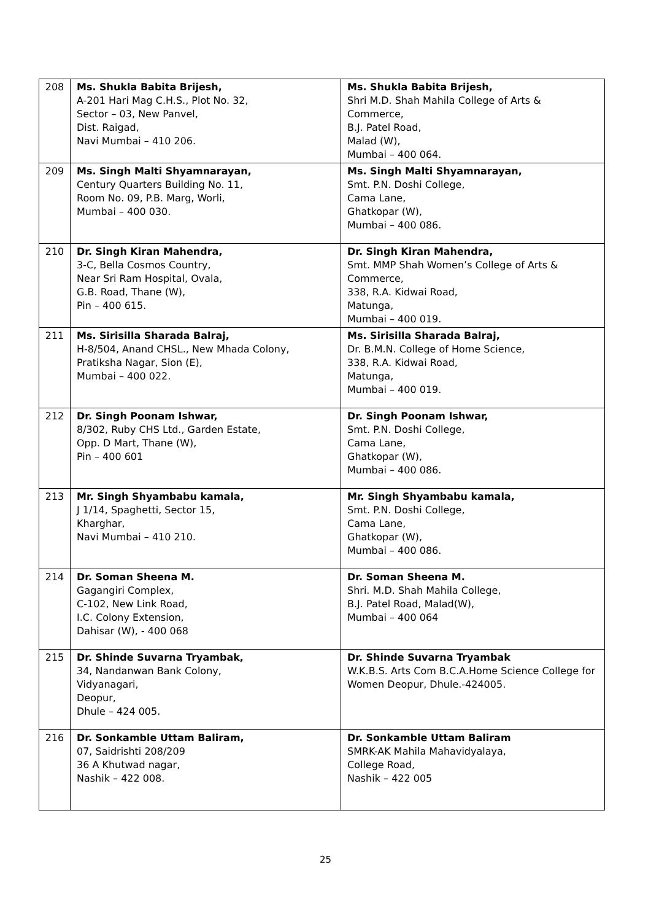| 208 | Ms. Shukla Babita Brijesh, A-201 Hari Mag C.H.S., Plot No. 32, Sector – 03, New Panvel, Dist. Raigad, Navi Mumbai – 410 206. | Ms. Shukla Babita Brijesh, Shri M.D. Shah Mahila College of Arts & Commerce, B.J. Patel Road, Malad (W), Mumbai – 400 064. |
| 209 | Ms. Singh Malti Shyamnarayan, Century Quarters Building No. 11, Room No. 09, P.B. Marg, Worli, Mumbai – 400 030. | Ms. Singh Malti Shyamnarayan, Smt. P.N. Doshi College, Cama Lane, Ghatkopar (W), Mumbai – 400 086. |
| 210 | Dr. Singh Kiran Mahendra, 3-C, Bella Cosmos Country, Near Sri Ram Hospital, Ovala, G.B. Road, Thane (W), Pin – 400 615. | Dr. Singh Kiran Mahendra, Smt. MMP Shah Women’s College of Arts & Commerce, 338, R.A. Kidwai Road, Matunga, Mumbai – 400 019. |
| 211 | Ms. Sirisilla Sharada Balraj, H-8/504, Anand CHSL., New Mhada Colony, Pratiksha Nagar, Sion (E), Mumbai – 400 022. | Ms. Sirisilla Sharada Balraj, Dr. B.M.N. College of Home Science, 338, R.A. Kidwai Road, Matunga, Mumbai – 400 019. |
| 212 | Dr. Singh Poonam Ishwar, 8/302, Ruby CHS Ltd., Garden Estate, Opp. D Mart, Thane (W), Pin – 400 601 | Dr. Singh Poonam Ishwar, Smt. P.N. Doshi College, Cama Lane, Ghatkopar (W), Mumbai – 400 086. |
| 213 | Mr. Singh Shyambabu kamala, J 1/14, Spaghetti, Sector 15, Kharghar, Navi Mumbai – 410 210. | Mr. Singh Shyambabu kamala, Smt. P.N. Doshi College, Cama Lane, Ghatkopar (W), Mumbai – 400 086. |
| 214 | Dr. Soman Sheena M. Gagangiri Complex, C-102, New Link Road, I.C. Colony Extension, Dahisar (W), - 400 068 | Dr. Soman Sheena M. Shri. M.D. Shah Mahila College, B.J. Patel Road, Malad(W), Mumbai – 400 064 |
| 215 | Dr. Shinde Suvarna Tryambak, 34, Nandanwan Bank Colony, Vidyanagari, Deopur, Dhule – 424 005. | Dr. Shinde Suvarna Tryambak W.K.B.S. Arts Com B.C.A.Home Science College for Women Deopur, Dhule.-424005. |
| 216 | Dr. Sonkamble Uttam Baliram, 07, Saidrishti 208/209 36 A Khutwad nagar, Nashik – 422 008. | Dr. Sonkamble Uttam Baliram SMRK-AK Mahila Mahavidyalaya, College Road, Nashik – 422 005 |
25